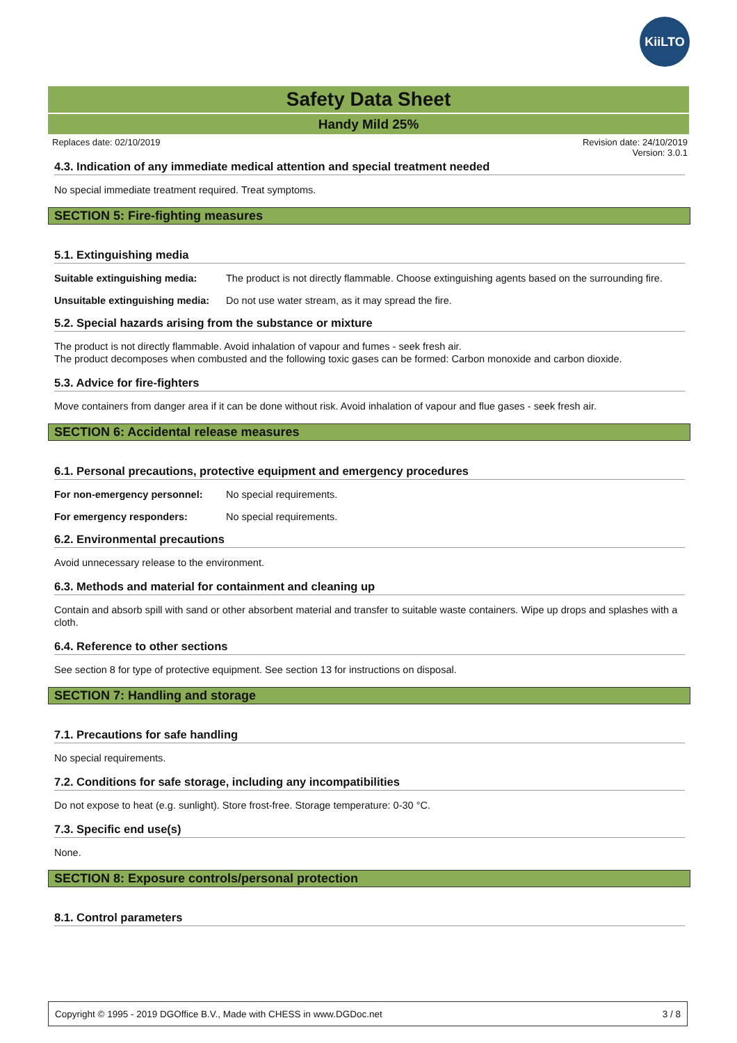KiiLTO
Safety Data Sheet
Handy Mild 25%
Replaces date: 02/10/2019 Revision date: 24/10/2019
Version: 3.0.1
4.3. Indication of any immediate medical attention and special treatment needed
No special immediate treatment required. Treat symptoms.
SECTION 5: Fire-fighting measures
5.1. Extinguishing media
Suitable extinguishing media: The product is not directly flammable. Choose extinguishing agents based on the surrounding fire.
Unsuitable extinguishing media: Do not use water stream, as it may spread the fire.
5.2. Special hazards arising from the substance or mixture
The product is not directly flammable. Avoid inhalation of vapour and fumes - seek fresh air.
The product decomposes when combusted and the following toxic gases can be formed: Carbon monoxide and carbon dioxide.
5.3. Advice for fire-fighters
Move containers from danger area if it can be done without risk. Avoid inhalation of vapour and flue gases - seek fresh air.
SECTION 6: Accidental release measures
6.1. Personal precautions, protective equipment and emergency procedures
For non-emergency personnel: No special requirements.
For emergency responders: No special requirements.
6.2. Environmental precautions
Avoid unnecessary release to the environment.
6.3. Methods and material for containment and cleaning up
Contain and absorb spill with sand or other absorbent material and transfer to suitable waste containers. Wipe up drops and splashes with a cloth.
6.4. Reference to other sections
See section 8 for type of protective equipment. See section 13 for instructions on disposal.
SECTION 7: Handling and storage
7.1. Precautions for safe handling
No special requirements.
7.2. Conditions for safe storage, including any incompatibilities
Do not expose to heat (e.g. sunlight). Store frost-free. Storage temperature: 0-30 °C.
7.3. Specific end use(s)
None.
SECTION 8: Exposure controls/personal protection
8.1. Control parameters
Copyright © 1995 - 2019 DGOffice B.V., Made with CHESS in www.DGDoc.net 3 / 8